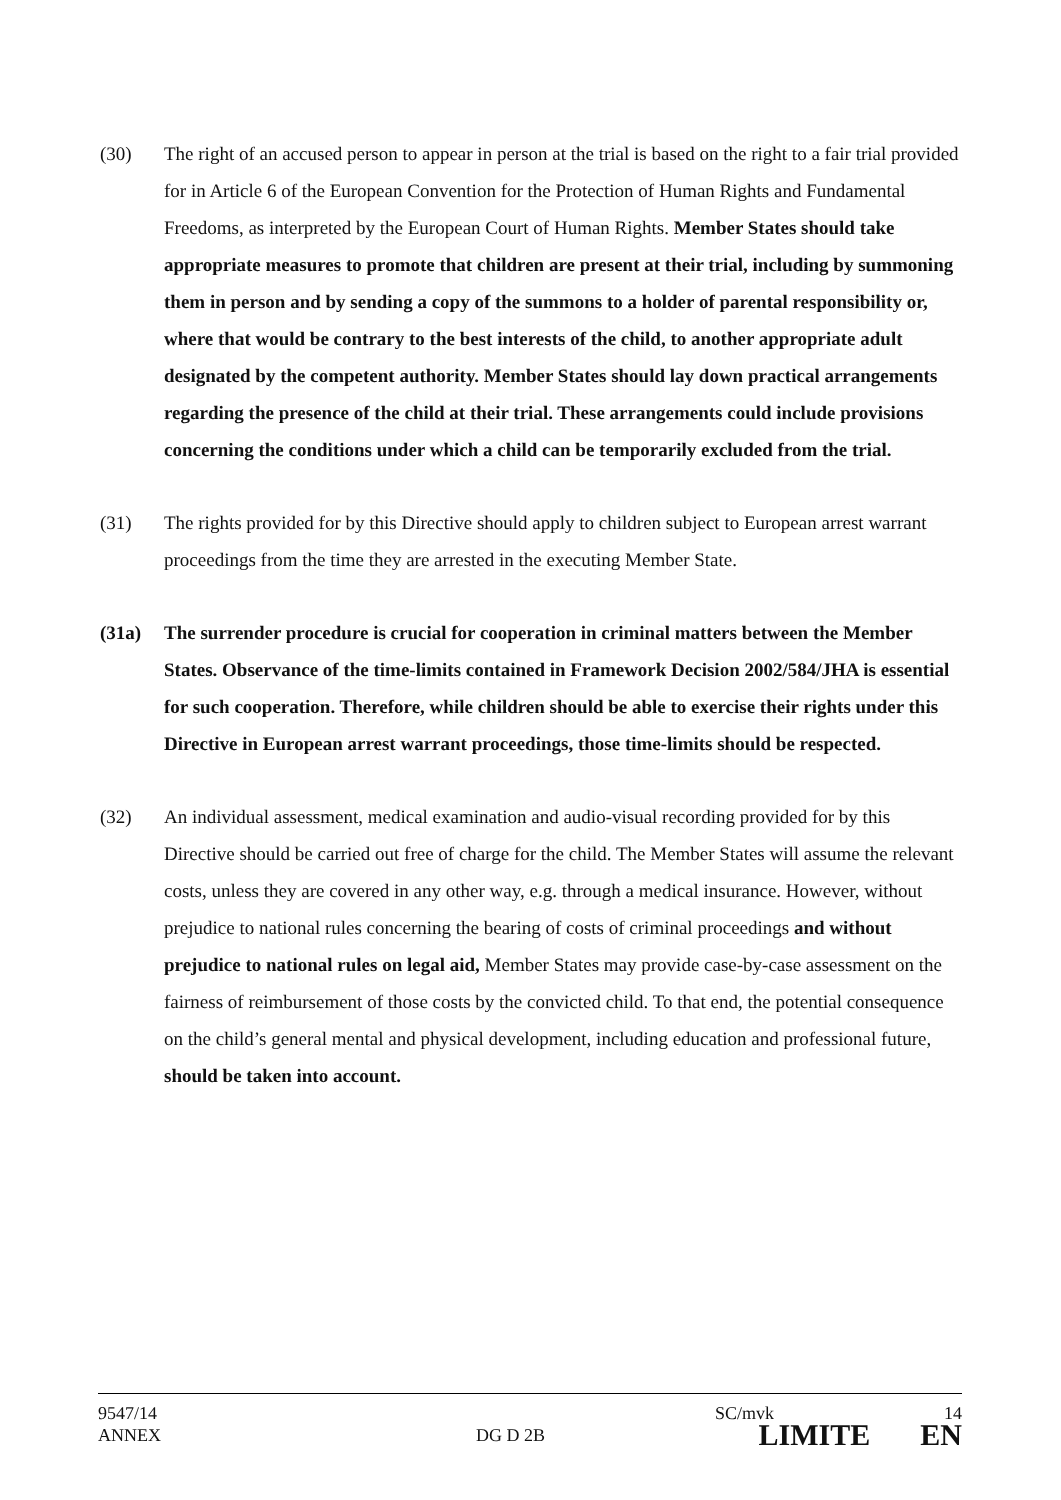(30) The right of an accused person to appear in person at the trial is based on the right to a fair trial provided for in Article 6 of the European Convention for the Protection of Human Rights and Fundamental Freedoms, as interpreted by the European Court of Human Rights. Member States should take appropriate measures to promote that children are present at their trial, including by summoning them in person and by sending a copy of the summons to a holder of parental responsibility or, where that would be contrary to the best interests of the child, to another appropriate adult designated by the competent authority. Member States should lay down practical arrangements regarding the presence of the child at their trial. These arrangements could include provisions concerning the conditions under which a child can be temporarily excluded from the trial.
(31) The rights provided for by this Directive should apply to children subject to European arrest warrant proceedings from the time they are arrested in the executing Member State.
(31a) The surrender procedure is crucial for cooperation in criminal matters between the Member States. Observance of the time-limits contained in Framework Decision 2002/584/JHA is essential for such cooperation. Therefore, while children should be able to exercise their rights under this Directive in European arrest warrant proceedings, those time-limits should be respected.
(32) An individual assessment, medical examination and audio-visual recording provided for by this Directive should be carried out free of charge for the child. The Member States will assume the relevant costs, unless they are covered in any other way, e.g. through a medical insurance. However, without prejudice to national rules concerning the bearing of costs of criminal proceedings and without prejudice to national rules on legal aid, Member States may provide case-by-case assessment on the fairness of reimbursement of those costs by the convicted child. To that end, the potential consequence on the child’s general mental and physical development, including education and professional future, should be taken into account.
9547/14 SC/mvk 14
ANNEX DG D 2B LIMITE EN